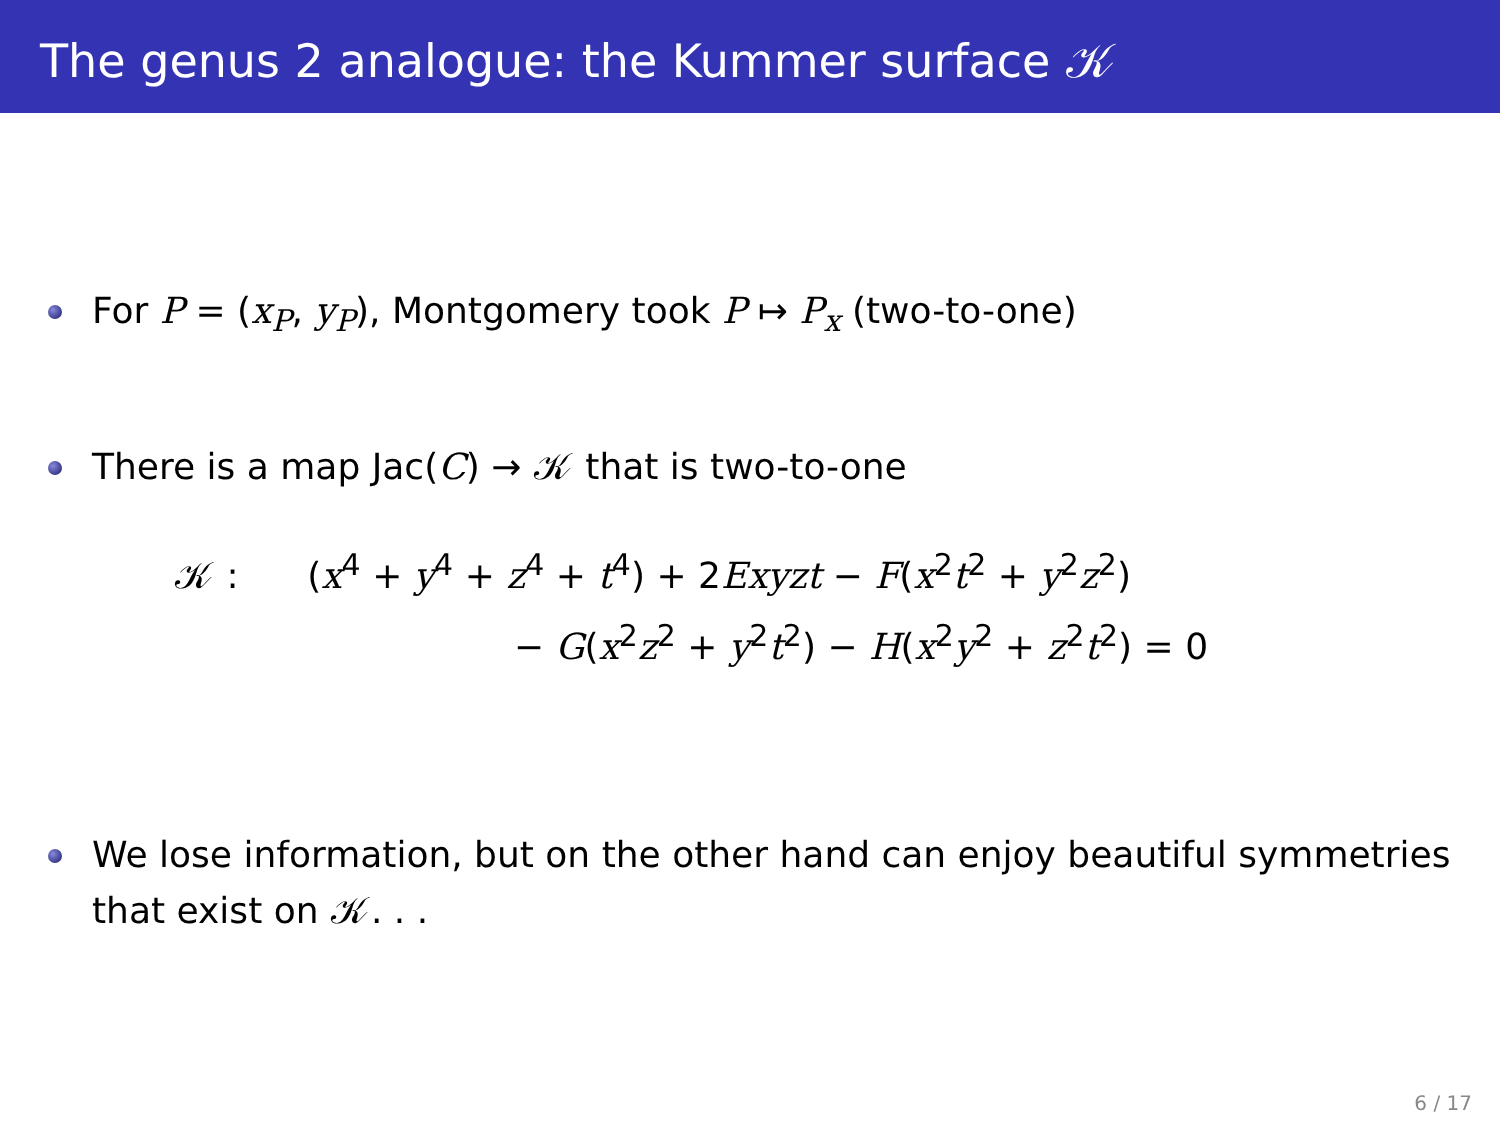The genus 2 analogue: the Kummer surface 𝒦
For P = (x<sub>P</sub>, y<sub>P</sub>), Montgomery took P ↦ P<sub>x</sub> (two-to-one)
There is a map Jac(C) → 𝒦 that is two-to-one
𝒦 : (x<sup>4</sup> + y<sup>4</sup> + z<sup>4</sup> + t<sup>4</sup>) + 2Exyzt − F(x<sup>2</sup>t<sup>2</sup> + y<sup>2</sup>z<sup>2</sup>)
− G(x<sup>2</sup>z<sup>2</sup> + y<sup>2</sup>t<sup>2</sup>) − H(x<sup>2</sup>y<sup>2</sup> + z<sup>2</sup>t<sup>2</sup>) = 0
We lose information, but on the other hand can enjoy beautiful symmetries that exist on 𝒦. . .
6 / 17